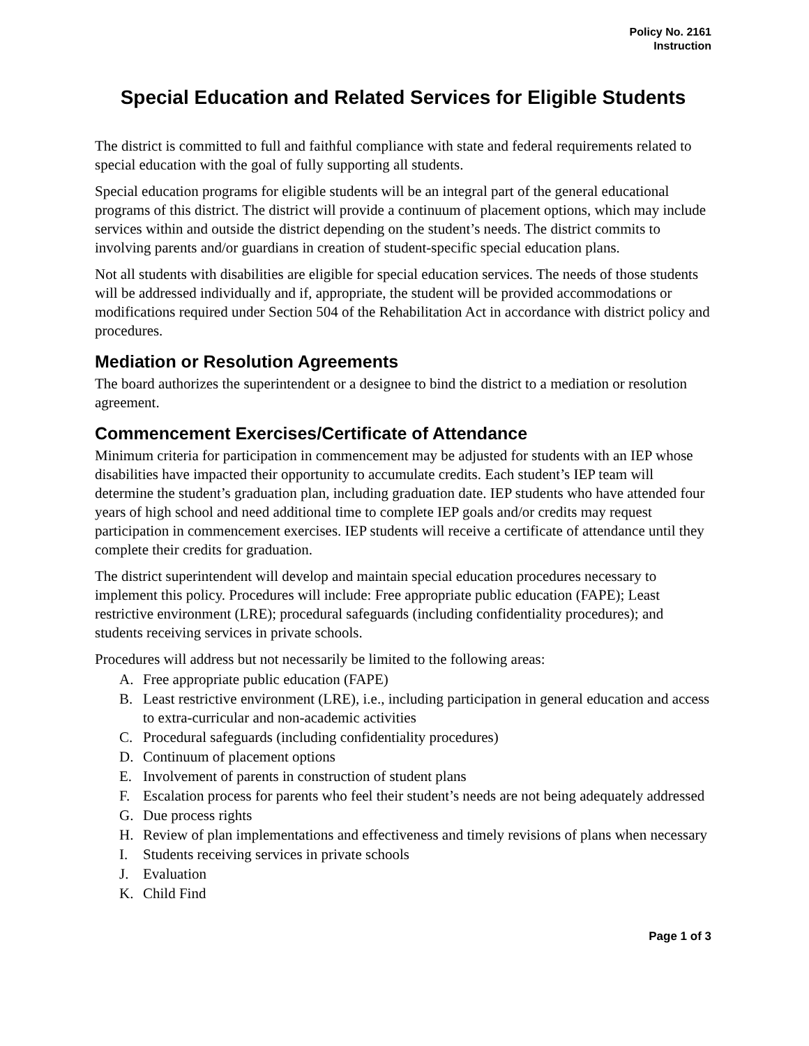Policy No. 2161
Instruction
Special Education and Related Services for Eligible Students
The district is committed to full and faithful compliance with state and federal requirements related to special education with the goal of fully supporting all students.
Special education programs for eligible students will be an integral part of the general educational programs of this district. The district will provide a continuum of placement options, which may include services within and outside the district depending on the student’s needs. The district commits to involving parents and/or guardians in creation of student-specific special education plans.
Not all students with disabilities are eligible for special education services. The needs of those students will be addressed individually and if, appropriate, the student will be provided accommodations or modifications required under Section 504 of the Rehabilitation Act in accordance with district policy and procedures.
Mediation or Resolution Agreements
The board authorizes the superintendent or a designee to bind the district to a mediation or resolution agreement.
Commencement Exercises/Certificate of Attendance
Minimum criteria for participation in commencement may be adjusted for students with an IEP whose disabilities have impacted their opportunity to accumulate credits. Each student’s IEP team will determine the student’s graduation plan, including graduation date. IEP students who have attended four years of high school and need additional time to complete IEP goals and/or credits may request participation in commencement exercises. IEP students will receive a certificate of attendance until they complete their credits for graduation.
The district superintendent will develop and maintain special education procedures necessary to implement this policy. Procedures will include: Free appropriate public education (FAPE); Least restrictive environment (LRE); procedural safeguards (including confidentiality procedures); and students receiving services in private schools.
Procedures will address but not necessarily be limited to the following areas:
A. Free appropriate public education (FAPE)
B. Least restrictive environment (LRE), i.e., including participation in general education and access to extra-curricular and non-academic activities
C. Procedural safeguards (including confidentiality procedures)
D. Continuum of placement options
E. Involvement of parents in construction of student plans
F. Escalation process for parents who feel their student’s needs are not being adequately addressed
G. Due process rights
H. Review of plan implementations and effectiveness and timely revisions of plans when necessary
I. Students receiving services in private schools
J. Evaluation
K. Child Find
Page 1 of 3